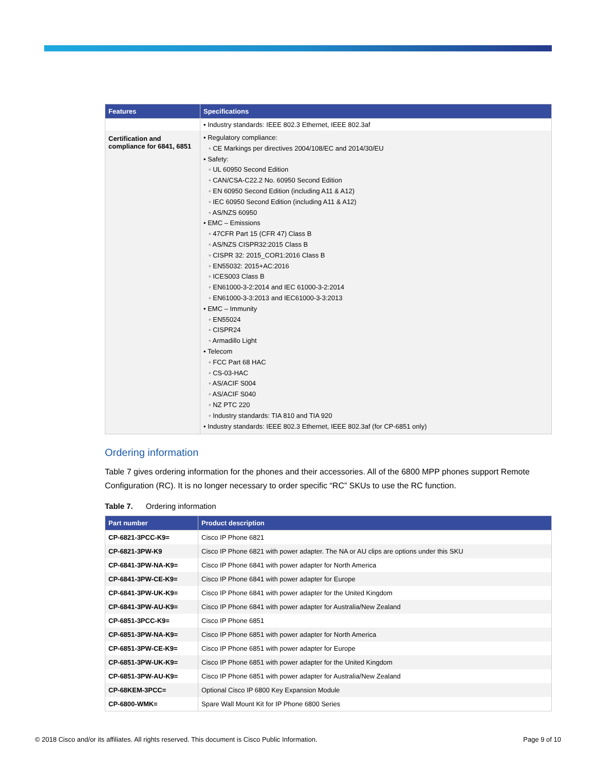| Features | Specifications |
| --- | --- |
| | • Industry standards: IEEE 802.3 Ethernet, IEEE 802.3af |
| Certification and compliance for 6841, 6851 | • Regulatory compliance: ◦ CE Markings per directives 2004/108/EC and 2014/30/EU • Safety: ◦ UL 60950 Second Edition ◦ CAN/CSA-C22.2 No. 60950 Second Edition ◦ EN 60950 Second Edition (including A11 & A12) ◦ IEC 60950 Second Edition (including A11 & A12) ◦ AS/NZS 60950 • EMC – Emissions ◦ 47CFR Part 15 (CFR 47) Class B ◦ AS/NZS CISPR32:2015 Class B ◦ CISPR 32: 2015_COR1:2016 Class B ◦ EN55032: 2015+AC:2016 ◦ ICES003 Class B ◦ EN61000-3-2:2014 and IEC 61000-3-2:2014 ◦ EN61000-3-3:2013 and IEC61000-3-3:2013 • EMC – Immunity ◦ EN55024 ◦ CISPR24 ◦ Armadillo Light • Telecom ◦ FCC Part 68 HAC ◦ CS-03-HAC ◦ AS/ACIF S004 ◦ AS/ACIF S040 ◦ NZ PTC 220 ◦ Industry standards: TIA 810 and TIA 920 • Industry standards: IEEE 802.3 Ethernet, IEEE 802.3af (for CP-6851 only) |
Ordering information
Table 7 gives ordering information for the phones and their accessories. All of the 6800 MPP phones support Remote Configuration (RC). It is no longer necessary to order specific “RC” SKUs to use the RC function.
Table 7. Ordering information
| Part number | Product description |
| --- | --- |
| CP-6821-3PCC-K9= | Cisco IP Phone 6821 |
| CP-6821-3PW-K9 | Cisco IP Phone 6821 with power adapter. The NA or AU clips are options under this SKU |
| CP-6841-3PW-NA-K9= | Cisco IP Phone 6841 with power adapter for North America |
| CP-6841-3PW-CE-K9= | Cisco IP Phone 6841 with power adapter for Europe |
| CP-6841-3PW-UK-K9= | Cisco IP Phone 6841 with power adapter for the United Kingdom |
| CP-6841-3PW-AU-K9= | Cisco IP Phone 6841 with power adapter for Australia/New Zealand |
| CP-6851-3PCC-K9= | Cisco IP Phone 6851 |
| CP-6851-3PW-NA-K9= | Cisco IP Phone 6851 with power adapter for North America |
| CP-6851-3PW-CE-K9= | Cisco IP Phone 6851 with power adapter for Europe |
| CP-6851-3PW-UK-K9= | Cisco IP Phone 6851 with power adapter for the United Kingdom |
| CP-6851-3PW-AU-K9= | Cisco IP Phone 6851 with power adapter for Australia/New Zealand |
| CP-68KEM-3PCC= | Optional Cisco IP 6800 Key Expansion Module |
| CP-6800-WMK= | Spare Wall Mount Kit for IP Phone 6800 Series |
© 2018 Cisco and/or its affiliates. All rights reserved. This document is Cisco Public Information. Page 9 of 10